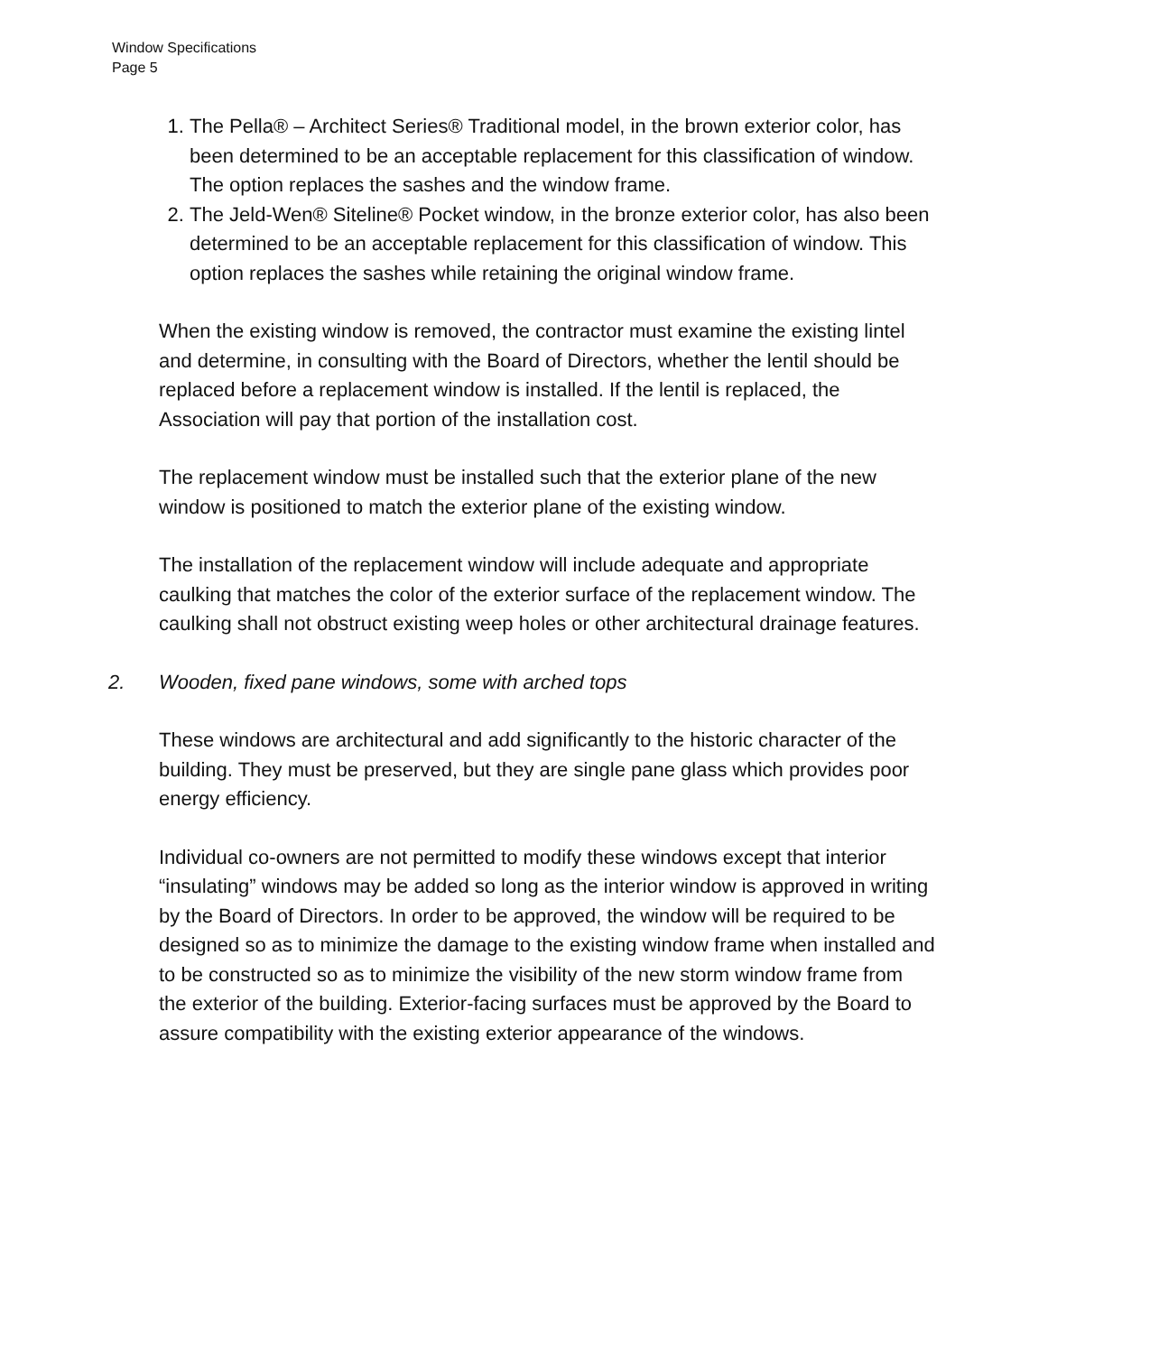Window Specifications
Page 5
1. The Pella® – Architect Series® Traditional model, in the brown exterior color, has been determined to be an acceptable replacement for this classification of window. The option replaces the sashes and the window frame.
2. The Jeld-Wen® Siteline® Pocket window, in the bronze exterior color, has also been determined to be an acceptable replacement for this classification of window. This option replaces the sashes while retaining the original window frame.
When the existing window is removed, the contractor must examine the existing lintel and determine, in consulting with the Board of Directors, whether the lentil should be replaced before a replacement window is installed. If the lentil is replaced, the Association will pay that portion of the installation cost.
The replacement window must be installed such that the exterior plane of the new window is positioned to match the exterior plane of the existing window.
The installation of the replacement window will include adequate and appropriate caulking that matches the color of the exterior surface of the replacement window. The caulking shall not obstruct existing weep holes or other architectural drainage features.
2. Wooden, fixed pane windows, some with arched tops
These windows are architectural and add significantly to the historic character of the building. They must be preserved, but they are single pane glass which provides poor energy efficiency.
Individual co-owners are not permitted to modify these windows except that interior “insulating” windows may be added so long as the interior window is approved in writing by the Board of Directors. In order to be approved, the window will be required to be designed so as to minimize the damage to the existing window frame when installed and to be constructed so as to minimize the visibility of the new storm window frame from the exterior of the building. Exterior-facing surfaces must be approved by the Board to assure compatibility with the existing exterior appearance of the windows.